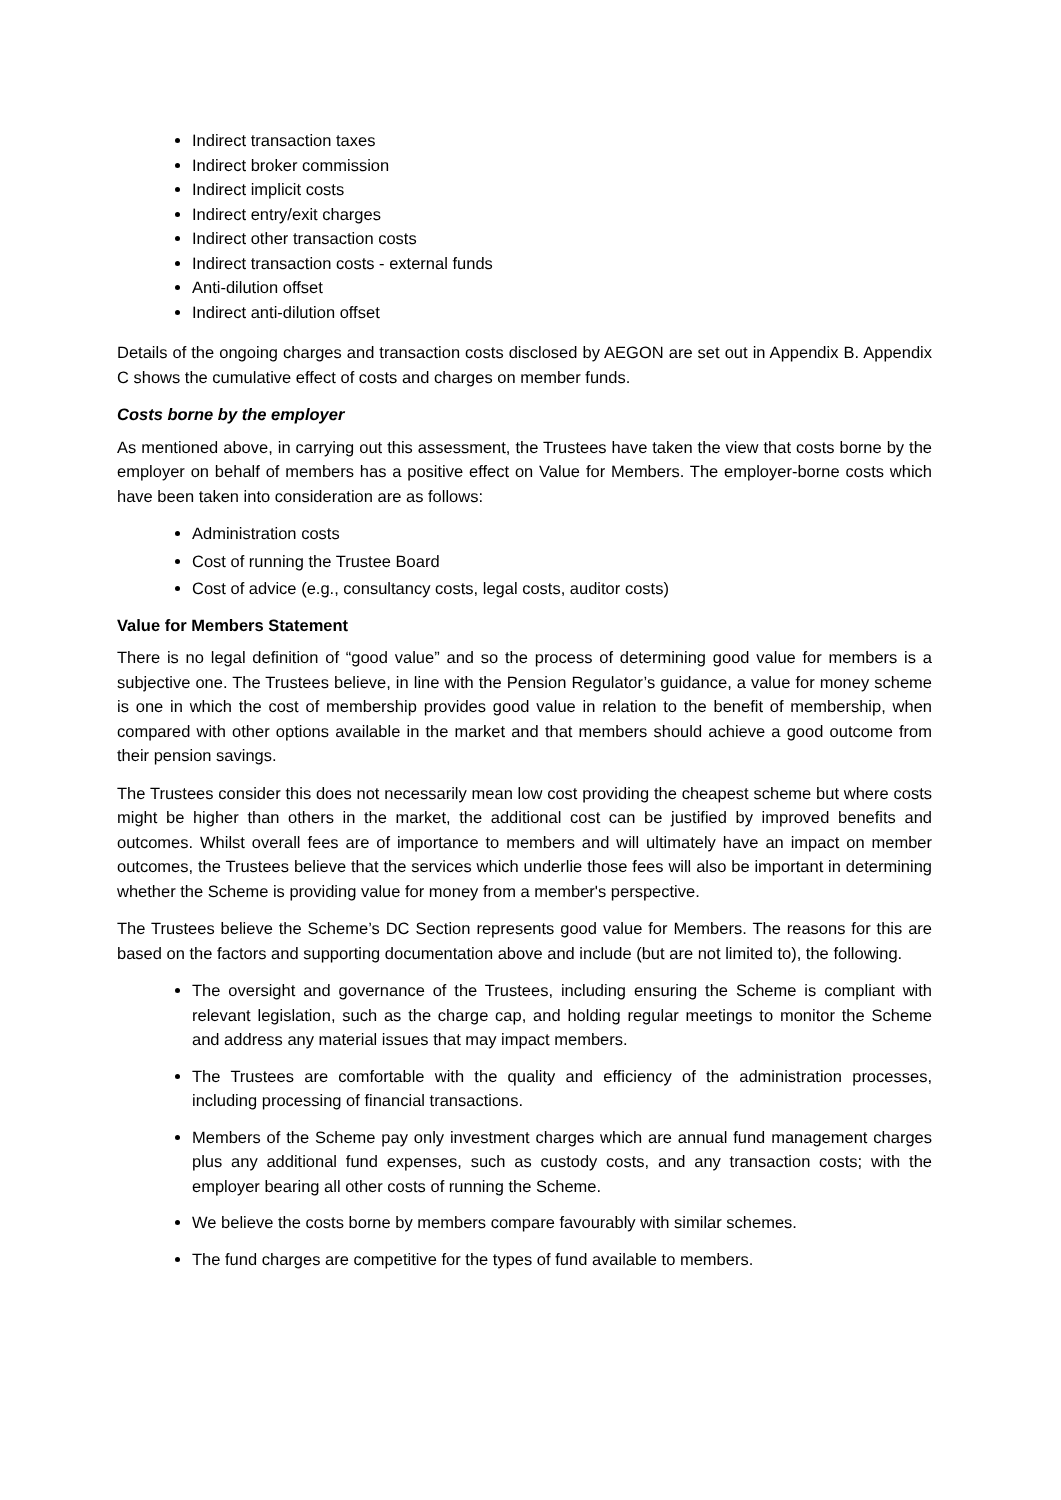Indirect transaction taxes
Indirect broker commission
Indirect implicit costs
Indirect entry/exit charges
Indirect other transaction costs
Indirect transaction costs - external funds
Anti-dilution offset
Indirect anti-dilution offset
Details of the ongoing charges and transaction costs disclosed by AEGON are set out in Appendix B. Appendix C shows the cumulative effect of costs and charges on member funds.
Costs borne by the employer
As mentioned above, in carrying out this assessment, the Trustees have taken the view that costs borne by the employer on behalf of members has a positive effect on Value for Members. The employer-borne costs which have been taken into consideration are as follows:
Administration costs
Cost of running the Trustee Board
Cost of advice (e.g., consultancy costs, legal costs, auditor costs)
Value for Members Statement
There is no legal definition of “good value” and so the process of determining good value for members is a subjective one. The Trustees believe, in line with the Pension Regulator’s guidance, a value for money scheme is one in which the cost of membership provides good value in relation to the benefit of membership, when compared with other options available in the market and that members should achieve a good outcome from their pension savings.
The Trustees consider this does not necessarily mean low cost providing the cheapest scheme but where costs might be higher than others in the market, the additional cost can be justified by improved benefits and outcomes. Whilst overall fees are of importance to members and will ultimately have an impact on member outcomes, the Trustees believe that the services which underlie those fees will also be important in determining whether the Scheme is providing value for money from a member's perspective.
The Trustees believe the Scheme’s DC Section represents good value for Members. The reasons for this are based on the factors and supporting documentation above and include (but are not limited to), the following.
The oversight and governance of the Trustees, including ensuring the Scheme is compliant with relevant legislation, such as the charge cap, and holding regular meetings to monitor the Scheme and address any material issues that may impact members.
The Trustees are comfortable with the quality and efficiency of the administration processes, including processing of financial transactions.
Members of the Scheme pay only investment charges which are annual fund management charges plus any additional fund expenses, such as custody costs, and any transaction costs; with the employer bearing all other costs of running the Scheme.
We believe the costs borne by members compare favourably with similar schemes.
The fund charges are competitive for the types of fund available to members.